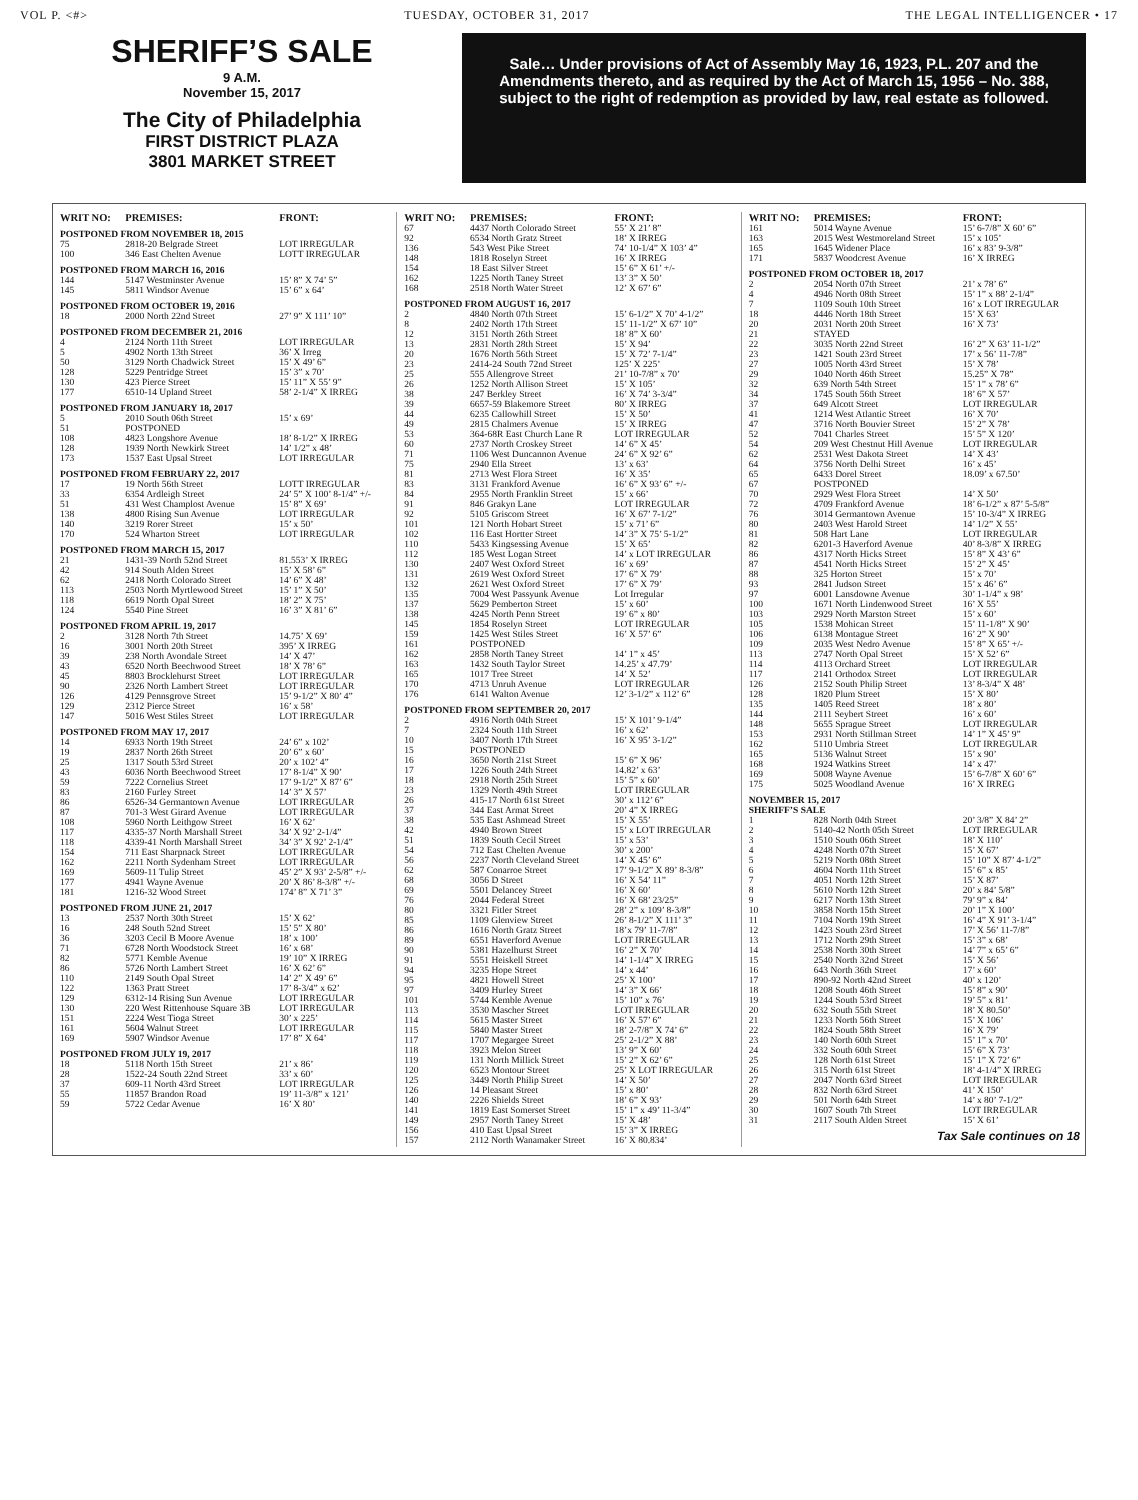VOL P. <#> TUESDAY, OCTOBER 31, 2017 THE LEGAL INTELLIGENCER • 17
SHERIFF’S SALE
9 A.M.
November 15, 2017
The City of Philadelphia
FIRST DISTRICT PLAZA
3801 MARKET STREET
Sale… Under provisions of Act of Assembly May 16, 1923, P.L. 207 and the Amendments thereto, and as required by the Act of March 15, 1956 – No. 388, subject to the right of redemption as provided by law, real estate as followed.
| WRIT NO: | PREMISES: | FRONT: |
| --- | --- | --- |
| POSTPONED FROM NOVEMBER 18, 2015 | | |
| 75 | 2818-20 Belgrade Street | LOT IRREGULAR |
| 100 | 346 East Chelten Avenue | LOTT IRREGULAR |
| POSTPONED FROM MARCH 16, 2016 | | |
| 144 | 5147 Westminster Avenue | 15’ 8” X 74’ 5” |
| 145 | 5811 Windsor Avenue | 15’ 6” x 64’ |
| POSTPONED FROM OCTOBER 19, 2016 | | |
| 18 | 2000 North 22nd Street | 27’ 9” X 111’ 10” |
| POSTPONED FROM DECEMBER 21, 2016 | | |
| 4 | 2124 North 11th Street | LOT IRREGULAR |
| 5 | 4902 North 13th Street | 36’ X Irreg |
| 50 | 3129 North Chadwick Street | 15’ X 49’ 6” |
| 128 | 5229 Pentridge Street | 15’ 3” x 70’ |
| 130 | 423 Pierce Street | 15’ 11” X 55’ 9” |
| 177 | 6510-14 Upland Street | 58’ 2-1/4” X IRREG |
| POSTPONED FROM JANUARY 18, 2017 | | |
| 5 | 2010 South 06th Street | 15’ x 69’ |
| 51 | POSTPONED | |
| 108 | 4823 Longshore Avenue | 18’ 8-1/2” X IRREG |
| 128 | 1939 North Newkirk Street | 14’ 1/2” x 48’ |
| 173 | 1537 East Upsal Street | LOT IRREGULAR |
| POSTPONED FROM FEBRUARY 22, 2017 | | |
| 17 | 19 North 56th Street | LOTT IRREGULAR |
| 33 | 6354 Ardleigh Street | 24’ 5” X 100’ 8-1/4” +/- |
| 51 | 431 West Champlost Avenue | 15’ 8” X 69’ |
| 138 | 4800 Rising Sun Avenue | LOT IRREGULAR |
| 140 | 3219 Rorer Street | 15’ x 50’ |
| 170 | 524 Wharton Street | LOT IRREGULAR |
| POSTPONED FROM MARCH 15, 2017 | | |
| 21 | 1431-39 North 52nd Street | 81.553’ X IRREG |
| 42 | 914 South Alden Street | 15’ X 58’ 6” |
| 62 | 2418 North Colorado Street | 14’ 6” X 48’ |
| 113 | 2503 North Myrtlewood Street | 15’ 1” X 50’ |
| 118 | 6619 North Opal Street | 18’ 2” X 75’ |
| 124 | 5540 Pine Street | 16’ 3” X 81’ 6” |
| POSTPONED FROM APRIL 19, 2017 | | |
| 2 | 3128 North 7th Street | 14.75’ X 69’ |
| 16 | 3001 North 20th Street | 395’ X IRREG |
| 39 | 238 North Avondale Street | 14’ X 47’ |
| 43 | 6520 North Beechwood Street | 18’ X 78’ 6” |
| 45 | 8803 Brocklehurst Street | LOT IRREGULAR |
| 90 | 2326 North Lambert Street | LOT IRREGULAR |
| 126 | 4129 Pennsgrove Street | 15’ 9-1/2” X 80’ 4” |
| 129 | 2312 Pierce Street | 16’ x 58’ |
| 147 | 5016 West Stiles Street | LOT IRREGULAR |
| POSTPONED FROM MAY 17, 2017 | | |
| 14 | 6933 North 19th Street | 24’ 6” x 102’ |
| 19 | 2837 North 26th Street | 20’ 6” x 60’ |
| 25 | 1317 South 53rd Street | 20’ x 102’ 4” |
| 43 | 6036 North Beechwood Street | 17’ 8-1/4” X 90’ |
| 59 | 7222 Cornelius Street | 17’ 9-1/2” X 87’ 6” |
| 83 | 2160 Furley Street | 14’ 3” X 57’ |
| 86 | 6526-34 Germantown Avenue | LOT IRREGULAR |
| 87 | 701-3 West Girard Avenue | LOT IRREGULAR |
| 108 | 5960 North Leithgow Street | 16’ X 62’ |
| 117 | 4335-37 North Marshall Street | 34’ X 92’ 2-1/4” |
| 118 | 4339-41 North Marshall Street | 34’ 3” X 92’ 2-1/4” |
| 154 | 711 East Sharpnack Street | LOT IRREGULAR |
| 162 | 2211 North Sydenham Street | LOT IRREGULAR |
| 169 | 5609-11 Tulip Street | 45’ 2” X 93’ 2-5/8” +/- |
| 177 | 4941 Wayne Avenue | 20’ X 86’ 8-3/8” +/- |
| 181 | 1216-32 Wood Street | 174’ 8” X 71’ 3” |
| POSTPONED FROM JUNE 21, 2017 | | |
| 13 | 2537 North 30th Street | 15’ X 62’ |
| 16 | 248 South 52nd Street | 15’ 5” X 80’ |
| 36 | 3203 Cecil B Moore Avenue | 18’ x 100’ |
| 71 | 6728 North Woodstock Street | 16’ x 68’ |
| 82 | 5771 Kemble Avenue | 19’ 10” X IRREG |
| 86 | 5726 North Lambert Street | 16’ X 62’ 6” |
| 110 | 2149 South Opal Street | 14’ 2” X 49’ 6” |
| 122 | 1363 Pratt Street | 17’ 8-3/4” x 62’ |
| 129 | 6312-14 Rising Sun Avenue | LOT IRREGULAR |
| 130 | 220 West Rittenhouse Square 3B | LOT IRREGULAR |
| 151 | 2224 West Tioga Street | 30’ x 225’ |
| 161 | 5604 Walnut Street | LOT IRREGULAR |
| 169 | 5907 Windsor Avenue | 17’ 8” X 64’ |
| POSTPONED FROM JULY 19, 2017 | | |
| 18 | 5118 North 15th Street | 21’ x 86’ |
| 28 | 1522-24 South 22nd Street | 33’ x 60’ |
| 37 | 609-11 North 43rd Street | LOT IRREGULAR |
| 55 | 11857 Brandon Road | 19’ 11-3/8” x 121’ |
| 59 | 5722 Cedar Avenue | 16’ X 80’ |
| WRIT NO: | PREMISES: | FRONT: |
| --- | --- | --- |
| 67 | 4437 North Colorado Street | 55’ X 21’ 8” |
| 92 | 6534 North Gratz Street | 18’ X IRREG |
| 136 | 543 West Pike Street | 74’ 10-1/4” X 103’ 4” |
| 148 | 1818 Roselyn Street | 16’ X IRREG |
| 154 | 18 East Silver Street | 15’ 6” X 61’ +/- |
| 162 | 1225 North Taney Street | 13’ 3” X 50’ |
| 168 | 2518 North Water Street | 12’ X 67’ 6” |
| POSTPONED FROM AUGUST 16, 2017 | | |
| 2 | 4840 North 07th Street | 15’ 6-1/2” X 70’ 4-1/2” |
| 8 | 2402 North 17th Street | 15’ 11-1/2” X 67’ 10” |
| 12 | 3151 North 26th Street | 18’ 8” X 60’ |
| 13 | 2831 North 28th Street | 15’ X 94’ |
| 20 | 1676 North 56th Street | 15’ X 72’ 7-1/4” |
| 23 | 2414-24 South 72nd Street | 125’ X 225’ |
| 25 | 555 Allengrove Street | 21’ 10-7/8” x 70’ |
| 26 | 1252 North Allison Street | 15’ X 105’ |
| 38 | 247 Berkley Street | 16’ X 74’ 3-3/4” |
| 39 | 6657-59 Blakemore Street | 80’ X IRREG |
| 44 | 6235 Callowhill Street | 15’ X 50’ |
| 49 | 2815 Chalmers Avenue | 15’ X IRREG |
| 53 | 364-68R East Church Lane R | LOT IRREGULAR |
| 60 | 2737 North Croskey Street | 14’ 6” X 45’ |
| 71 | 1106 West Duncannon Avenue | 24’ 6” X 92’ 6” |
| 75 | 2940 Ella Street | 13’ x 63’ |
| 81 | 2713 West Flora Street | 16’ X 35’ |
| 83 | 3131 Frankford Avenue | 16’ 6” X 93’ 6” +/- |
| 84 | 2955 North Franklin Street | 15’ x 66’ |
| 91 | 846 Grakyn Lane | LOT IRREGULAR |
| 92 | 5105 Griscom Street | 16’ X 67’ 7-1/2” |
| 101 | 121 North Hobart Street | 15’ x 71’ 6” |
| 102 | 116 East Hortter Street | 14’ 3” X 75’ 5-1/2” |
| 110 | 5433 Kingsessing Avenue | 15’ X 65’ |
| 112 | 185 West Logan Street | 14’ x LOT IRREGULAR |
| 130 | 2407 West Oxford Street | 16’ x 69’ |
| 131 | 2619 West Oxford Street | 17’ 6” X 79’ |
| 132 | 2621 West Oxford Street | 17’ 6” X 79’ |
| 135 | 7004 West Passyunk Avenue | Lot Irregular |
| 137 | 5629 Pemberton Street | 15’ x 60’ |
| 138 | 4245 North Penn Street | 19’ 6” x 80’ |
| 145 | 1854 Roselyn Street | LOT IRREGULAR |
| 159 | 1425 West Stiles Street | 16’ X 57’ 6” |
| 161 | POSTPONED | |
| 162 | 2858 North Taney Street | 14’ 1” x 45’ |
| 163 | 1432 South Taylor Street | 14.25’ x 47.79’ |
| 165 | 1017 Tree Street | 14’ X 52’ |
| 170 | 4713 Unruh Avenue | LOT IRREGULAR |
| 176 | 6141 Walton Avenue | 12’ 3-1/2” x 112’ 6” |
| POSTPONED FROM SEPTEMBER 20, 2017 | | |
| 2 | 4916 North 04th Street | 15’ X 101’ 9-1/4” |
| 7 | 2324 South 11th Street | 16’ x 62’ |
| 10 | 3407 North 17th Street | 16’ X 95’ 3-1/2” |
| 15 | POSTPONED | |
| 16 | 3650 North 21st Street | 15’ 6” X 96’ |
| 17 | 1226 South 24th Street | 14.82’ x 63’ |
| 18 | 2918 North 25th Street | 15’ 5” x 60’ |
| 23 | 1329 North 49th Street | LOT IRREGULAR |
| 26 | 415-17 North 61st Street | 30’ x 112’ 6” |
| 37 | 344 East Armat Street | 20’ 4” X IRREG |
| 38 | 535 East Ashmead Street | 15’ X 55’ |
| 42 | 4940 Brown Street | 15’ x LOT IRREGULAR |
| 51 | 1839 South Cecil Street | 15’ x 53’ |
| 54 | 712 East Chelten Avenue | 30’ x 200’ |
| 56 | 2237 North Cleveland Street | 14’ X 45’ 6” |
| 62 | 587 Conarroe Street | 17’ 9-1/2” X 89’ 8-3/8” |
| 68 | 3056 D Street | 16’ X 54’ 11” |
| 69 | 5501 Delancey Street | 16’ X 60’ |
| 76 | 2044 Federal Street | 16’ X 68’ 23/25” |
| 80 | 3321 Fitler Street | 28’ 2” x 109’ 8-3/8” |
| 85 | 1109 Glenview Street | 26’ 8-1/2” X 111’ 3” |
| 86 | 1616 North Gratz Street | 18’x 79’ 11-7/8” |
| 89 | 6551 Haverford Avenue | LOT IRREGULAR |
| 90 | 5381 Hazelhurst Street | 16’ 2” X 70’ |
| 91 | 5551 Heiskell Street | 14’ 1-1/4” X IRREG |
| 94 | 3235 Hope Street | 14’ x 44’ |
| 95 | 4821 Howell Street | 25’ X 100’ |
| 97 | 3409 Hurley Street | 14’ 3” X 66’ |
| 101 | 5744 Kemble Avenue | 15’ 10” x 76’ |
| 113 | 3530 Mascher Street | LOT IRREGULAR |
| 114 | 5615 Master Street | 16’ X 57’ 6” |
| 115 | 5840 Master Street | 18’ 2-7/8” X 74’ 6” |
| 117 | 1707 Megargee Street | 25’ 2-1/2” X 88’ |
| 118 | 3923 Melon Street | 13’ 9” X 60’ |
| 119 | 131 North Millick Street | 15’ 2” X 62’ 6” |
| 120 | 6523 Montour Street | 25’ X LOT IRREGULAR |
| 125 | 3449 North Philip Street | 14’ X 50’ |
| 126 | 14 Pleasant Street | 15’ x 80’ |
| 140 | 2226 Shields Street | 18’ 6” X 93’ |
| 141 | 1819 East Somerset Street | 15’ 1” x 49’ 11-3/4” |
| 149 | 2957 North Taney Street | 15’ X 48’ |
| 156 | 410 East Upsal Street | 15’ 3” X IRREG |
| 157 | 2112 North Wanamaker Street | 16’ X 80.834’ |
| WRIT NO: | PREMISES: | FRONT: |
| --- | --- | --- |
| 161 | 5014 Wayne Avenue | 15’ 6-7/8” X 60’ 6” |
| 163 | 2015 West Westmoreland Street | 15’ x 105’ |
| 165 | 1645 Widener Place | 16’ x 83’ 9-3/8” |
| 171 | 5837 Woodcrest Avenue | 16’ X IRREG |
| POSTPONED FROM OCTOBER 18, 2017 | | |
| 2 | 2054 North 07th Street | 21’ x 78’ 6” |
| 4 | 4946 North 08th Street | 15’ 1” x 88’ 2-1/4” |
| 7 | 1109 South 10th Street | 16’ x LOT IRREGULAR |
| 18 | 4446 North 18th Street | 15’ X 63’ |
| 20 | 2031 North 20th Street | 16’ X 73’ |
| 21 | STAYED | |
| 22 | 3035 North 22nd Street | 16’ 2” X 63’ 11-1/2” |
| 23 | 1421 South 23rd Street | 17’ x 56’ 11-7/8” |
| 27 | 1005 North 43rd Street | 15’ X 78’ |
| 29 | 1040 North 46th Street | 15.25” X 78” |
| 32 | 639 North 54th Street | 15’ 1” x 78’ 6” |
| 34 | 1745 South 56th Street | 18’ 6” X 57’ |
| 37 | 649 Alcott Street | LOT IRREGULAR |
| 41 | 1214 West Atlantic Street | 16’ X 70’ |
| 47 | 3716 North Bouvier Street | 15’ 2” X 78’ |
| 52 | 7041 Charles Street | 15’ 5” X 120’ |
| 54 | 209 West Chestnut Hill Avenue | LOT IRREGULAR |
| 62 | 2531 West Dakota Street | 14’ X 43’ |
| 64 | 3756 North Delhi Street | 16’ x 45’ |
| 65 | 6433 Dorel Street | 18.09’ x 67.50’ |
| 67 | POSTPONED | |
| 70 | 2929 West Flora Street | 14’ X 50’ |
| 72 | 4709 Frankford Avenue | 18’ 6-1/2” x 87’ 5-5/8” |
| 76 | 3014 Germantown Avenue | 15’ 10-3/4” X IRREG |
| 80 | 2403 West Harold Street | 14’ 1/2” X 55’ |
| 81 | 508 Hart Lane | LOT IRREGULAR |
| 82 | 6201-3 Haverford Avenue | 40’ 8-3/8” X IRREG |
| 86 | 4317 North Hicks Street | 15’ 8” X 43’ 6” |
| 87 | 4541 North Hicks Street | 15’ 2” X 45’ |
| 88 | 325 Horton Street | 15’ x 70’ |
| 93 | 2841 Judson Street | 15’ x 46’ 6” |
| 97 | 6001 Lansdowne Avenue | 30’ 1-1/4” x 98’ |
| 100 | 1671 North Lindenwood Street | 16’ X 55’ |
| 103 | 2929 North Marston Street | 15’ x 60’ |
| 105 | 1538 Mohican Street | 15’ 11-1/8” X 90’ |
| 106 | 6138 Montague Street | 16’ 2” X 90’ |
| 109 | 2035 West Nedro Avenue | 15’ 8” X 65’ +/- |
| 113 | 2747 North Opal Street | 15’ X 52’ 6” |
| 114 | 4113 Orchard Street | LOT IRREGULAR |
| 117 | 2141 Orthodox Street | LOT IRREGULAR |
| 126 | 2152 South Philip Street | 13’ 8-3/4” X 48’ |
| 128 | 1820 Plum Street | 15’ X 80’ |
| 135 | 1405 Reed Street | 18’ x 80’ |
| 144 | 2111 Seybert Street | 16’ x 60’ |
| 148 | 5655 Sprague Street | LOT IRREGULAR |
| 153 | 2931 North Stillman Street | 14’ 1” X 45’ 9” |
| 162 | 5110 Umbria Street | LOT IRREGULAR |
| 165 | 5136 Walnut Street | 15’ x 90’ |
| 168 | 1924 Watkins Street | 14’ x 47’ |
| 169 | 5008 Wayne Avenue | 15’ 6-7/8” X 60’ 6” |
| 175 | 5025 Woodland Avenue | 16’ X IRREG |
| NOVEMBER 15, 2017 SHERIFF’S SALE | | |
| 1 | 828 North 04th Street | 20’ 3/8” X 84’ 2” |
| 2 | 5140-42 North 05th Street | LOT IRREGULAR |
| 3 | 1510 South 06th Street | 18’ X 110’ |
| 4 | 4248 North 07th Street | 15’ X 67’ |
| 5 | 5219 North 08th Street | 15’ 10” X 87’ 4-1/2” |
| 6 | 4604 North 11th Street | 15’ 6” x 85’ |
| 7 | 4051 North 12th Street | 15’ X 87’ |
| 8 | 5610 North 12th Street | 20’ x 84’ 5/8” |
| 9 | 6217 North 13th Street | 79’ 9” x 84’ |
| 10 | 3858 North 15th Street | 20’ 1” X 100’ |
| 11 | 7104 North 19th Street | 16’ 4” X 91’ 3-1/4” |
| 12 | 1423 South 23rd Street | 17’ X 56’ 11-7/8” |
| 13 | 1712 North 29th Street | 15’ 3” x 68’ |
| 14 | 2538 North 30th Street | 14’ 7” x 65’ 6” |
| 15 | 2540 North 32nd Street | 15’ X 56’ |
| 16 | 643 North 36th Street | 17’ x 60’ |
| 17 | 890-92 North 42nd Street | 40’ x 120’ |
| 18 | 1208 South 46th Street | 15’ 8” x 90’ |
| 19 | 1244 South 53rd Street | 19’ 5” x 81’ |
| 20 | 632 South 55th Street | 18’ X 80.50’ |
| 21 | 1233 North 56th Street | 15’ X 106’ |
| 22 | 1824 South 58th Street | 16’ X 79’ |
| 23 | 140 North 60th Street | 15’ 1” x 70’ |
| 24 | 332 South 60th Street | 15’ 6” X 73’ |
| 25 | 128 North 61st Street | 15’ 1” X 72’ 6” |
| 26 | 315 North 61st Street | 18’ 4-1/4” X IRREG |
| 27 | 2047 North 63rd Street | LOT IRREGULAR |
| 28 | 832 North 63rd Street | 41’ X 150’ |
| 29 | 501 North 64th Street | 14’ x 80’ 7-1/2” |
| 30 | 1607 South 7th Street | LOT IRREGULAR |
| 31 | 2117 South Alden Street | 15’ X 61’ |
Tax Sale continues on 18